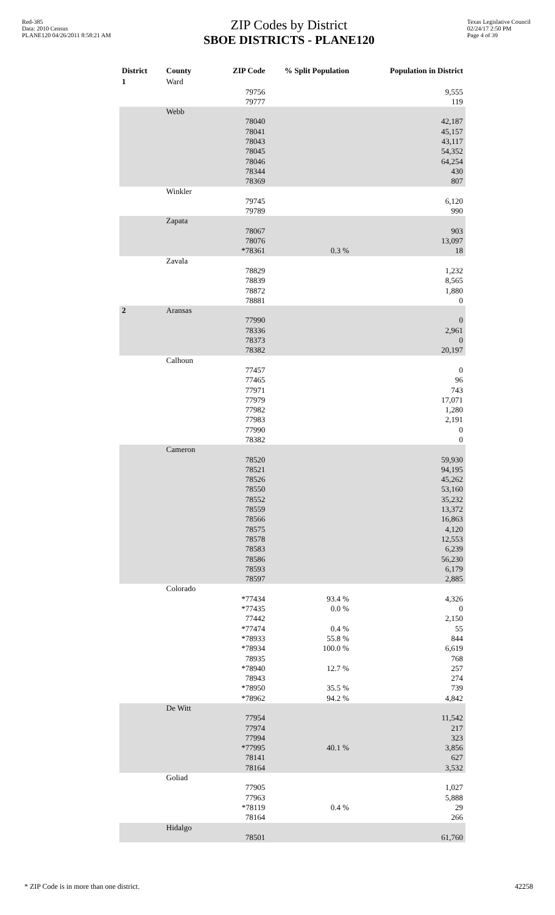Red-385
Data: 2010 Census
PLANE120 04/26/2011 8:58:21 AM
ZIP Codes by District
SBOE DISTRICTS - PLANE120
Texas Legislative Council
02/24/17 2:50 PM
Page 4 of 39
| District | County | ZIP Code | % Split Population | Population in District |
| --- | --- | --- | --- | --- |
| 1 | Ward | | | |
| | | 79756 79777 | | 9,555 119 |
| | Webb | | | |
| | | 78040 78041 78043 78045 78046 78344 78369 | | 42,187 45,157 43,117 54,352 64,254 430 807 |
| | Winkler | | | |
| | | 79745 79789 | | 6,120 990 |
| | Zapata | | | |
| | | 78067 78076 *78361 | 0.3 % | 903 13,097 18 |
| | Zavala | | | |
| | | 78829 78839 78872 78881 | | 1,232 8,565 1,880 0 |
| 2 | Aransas | | | |
| | | 77990 78336 78373 78382 | | 0 2,961 0 20,197 |
| | Calhoun | | | |
| | | 77457 77465 77971 77979 77982 77983 77990 78382 | | 0 96 743 17,071 1,280 2,191 0 0 |
| | Cameron | | | |
| | | 78520 78521 78526 78550 78552 78559 78566 78575 78578 78583 78586 78593 78597 | | 59,930 94,195 45,262 53,160 35,232 13,372 16,863 4,120 12,553 6,239 56,230 6,179 2,885 |
| | Colorado | | | |
| | | *77434 *77435 77442 *77474 *78933 *78934 78935 *78940 78943 *78950 *78962 | 93.4 % 0.0 % 0.4 % 55.8 % 100.0 % 12.7 % 35.5 % 94.2 % | 4,326 0 2,150 55 844 6,619 768 257 274 739 4,842 |
| | De Witt | | | |
| | | 77954 77974 77994 *77995 78141 78164 | 40.1 % | 11,542 217 323 3,856 627 3,532 |
| | Goliad | | | |
| | | 77905 77963 *78119 78164 | 0.4 % | 1,027 5,888 29 266 |
| | Hidalgo | | | |
| | | 78501 | | 61,760 |
* ZIP Code is in more than one district.
42258